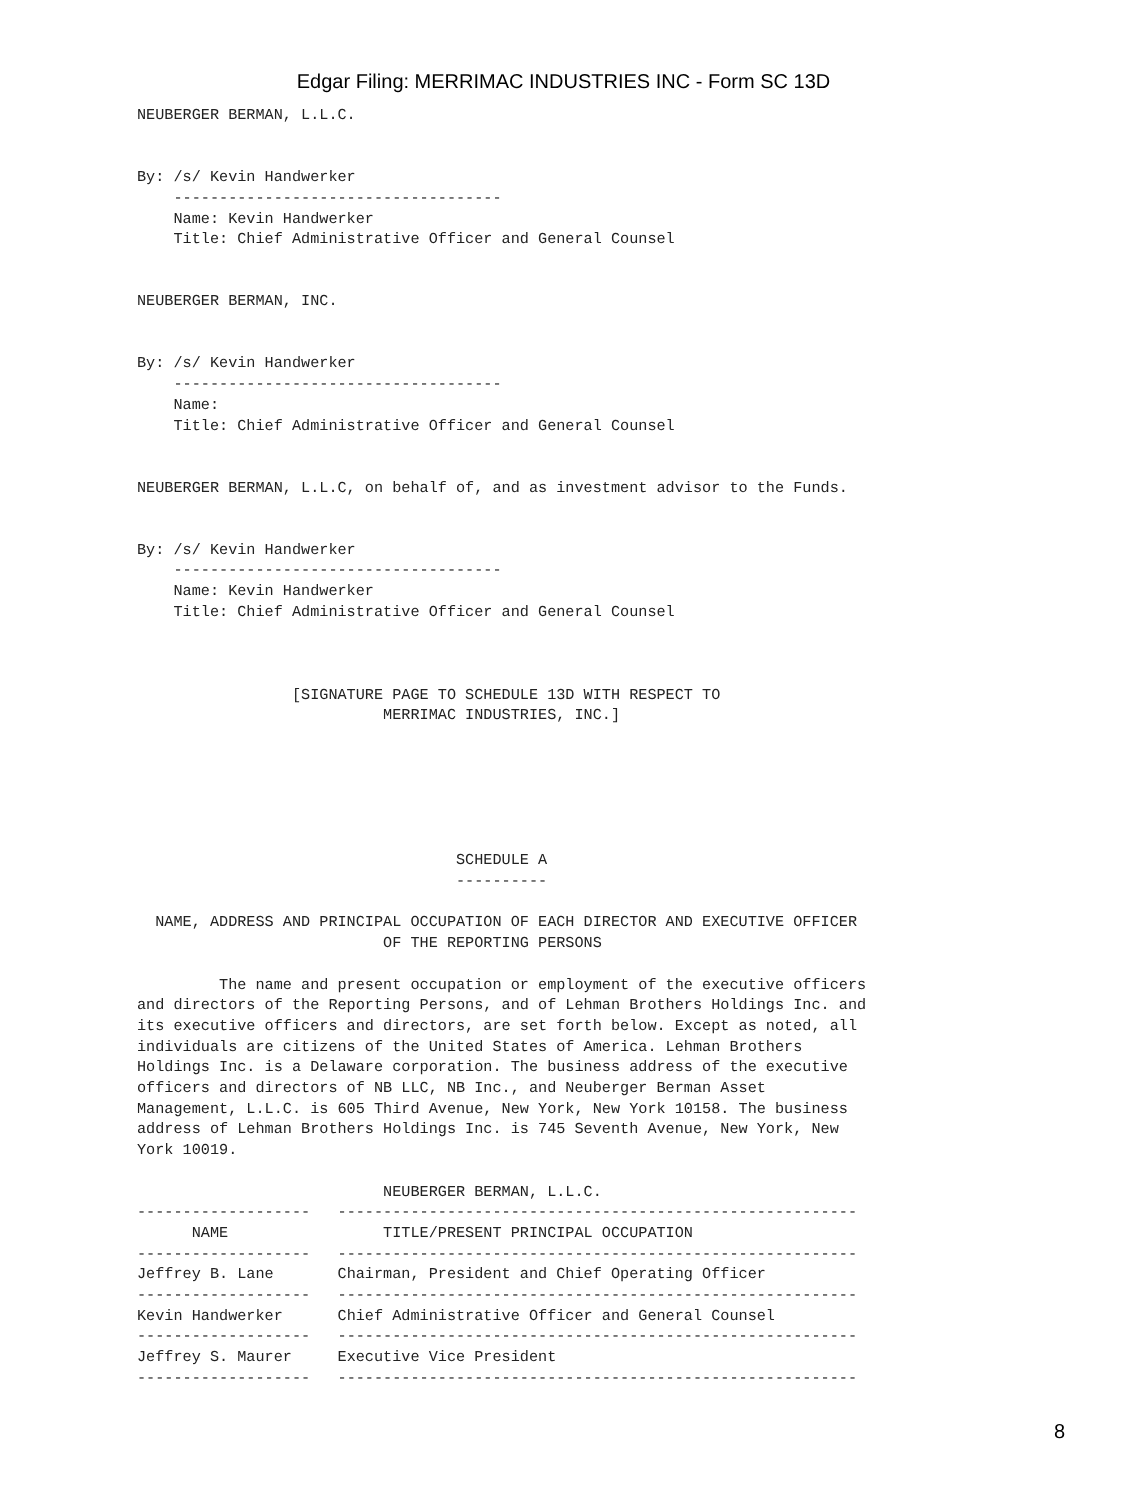Edgar Filing: MERRIMAC INDUSTRIES INC - Form SC 13D
NEUBERGER BERMAN, L.L.C.


By: /s/ Kevin Handwerker
    ------------------------------------
    Name: Kevin Handwerker
    Title: Chief Administrative Officer and General Counsel


NEUBERGER BERMAN, INC.


By: /s/ Kevin Handwerker
    ------------------------------------
    Name:
    Title: Chief Administrative Officer and General Counsel


NEUBERGER BERMAN, L.L.C, on behalf of, and as investment advisor to the Funds.


By: /s/ Kevin Handwerker
    ------------------------------------
    Name: Kevin Handwerker
    Title: Chief Administrative Officer and General Counsel



                 [SIGNATURE PAGE TO SCHEDULE 13D WITH RESPECT TO
                           MERRIMAC INDUSTRIES, INC.]






                                   SCHEDULE A
                                   ----------

  NAME, ADDRESS AND PRINCIPAL OCCUPATION OF EACH DIRECTOR AND EXECUTIVE OFFICER
                           OF THE REPORTING PERSONS

         The name and present occupation or employment of the executive officers
and directors of the Reporting Persons, and of Lehman Brothers Holdings Inc. and
its executive officers and directors, are set forth below. Except as noted, all
individuals are citizens of the United States of America. Lehman Brothers
Holdings Inc. is a Delaware corporation. The business address of the executive
officers and directors of NB LLC, NB Inc., and Neuberger Berman Asset
Management, L.L.C. is 605 Third Avenue, New York, New York 10158. The business
address of Lehman Brothers Holdings Inc. is 745 Seventh Avenue, New York, New
York 10019.

                           NEUBERGER BERMAN, L.L.C.
| ------------------- | --------------------------------------------------------- |
| NAME | TITLE/PRESENT PRINCIPAL OCCUPATION |
| ------------------- | --------------------------------------------------------- |
| Jeffrey B. Lane | Chairman, President and Chief Operating Officer |
| ------------------- | --------------------------------------------------------- |
| Kevin Handwerker | Chief Administrative Officer and General Counsel |
| ------------------- | --------------------------------------------------------- |
| Jeffrey S. Maurer | Executive Vice President |
| ------------------- | --------------------------------------------------------- |
8